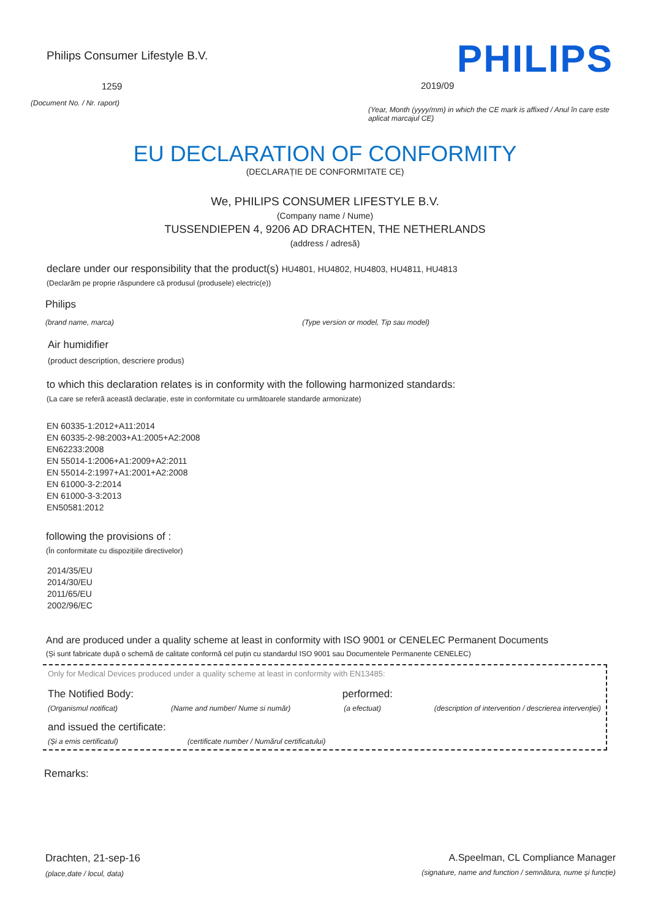Philips Consumer Lifestyle B.V.
1259
(Document No. / Nr. raport)
PHILIPS
2019/09
(Year, Month (yyyy/mm) in which the CE mark is affixed / Anul în care este aplicat marcajul CE)
EU DECLARATION OF CONFORMITY
(DECLARAȚIE DE CONFORMITATE CE)
We, PHILIPS CONSUMER LIFESTYLE B.V.
(Company name / Nume)
TUSSENDIEPEN 4, 9206 AD DRACHTEN, THE NETHERLANDS
(address / adresă)
declare under our responsibility that the product(s) HU4801, HU4802, HU4803, HU4811, HU4813
(Declarăm pe proprie răspundere că produsul (produsele) electric(e))
Philips
(brand name, marca) (Type version or model, Tip sau model)
Air humidifier
(product description, descriere produs)
to which this declaration relates is in conformity with the following harmonized standards:
(La care se referă această declarație, este in conformitate cu următoarele standarde armonizate)
EN 60335-1:2012+A11:2014
EN 60335-2-98:2003+A1:2005+A2:2008
EN62233:2008
EN 55014-1:2006+A1:2009+A2:2011
EN 55014-2:1997+A1:2001+A2:2008
EN 61000-3-2:2014
EN 61000-3-3:2013
EN50581:2012
following the provisions of :
(În conformitate cu dispozițiile directivelor)
2014/35/EU
2014/30/EU
2011/65/EU
2002/96/EC
And are produced under a quality scheme at least in conformity with ISO 9001 or CENELEC Permanent Documents
(Și sunt fabricate după o schemă de calitate conformă cel puțin cu standardul ISO 9001 sau Documentele Permanente CENELEC)
Only for Medical Devices produced under a quality scheme at least in conformity with EN13485:
The Notified Body: performed:
(Organismul notificat) (Name and number/ Nume si număr) (a efectuat) (description of intervention / descrierea intervenției)
and issued the certificate:
(Și a emis certificatul) (certificate number / Numărul certificatului)
Remarks:
Drachten, 21-sep-16
(place,date / locul, data)
A.Speelman, CL Compliance Manager
(signature, name and function / semnătura, nume și funcție)